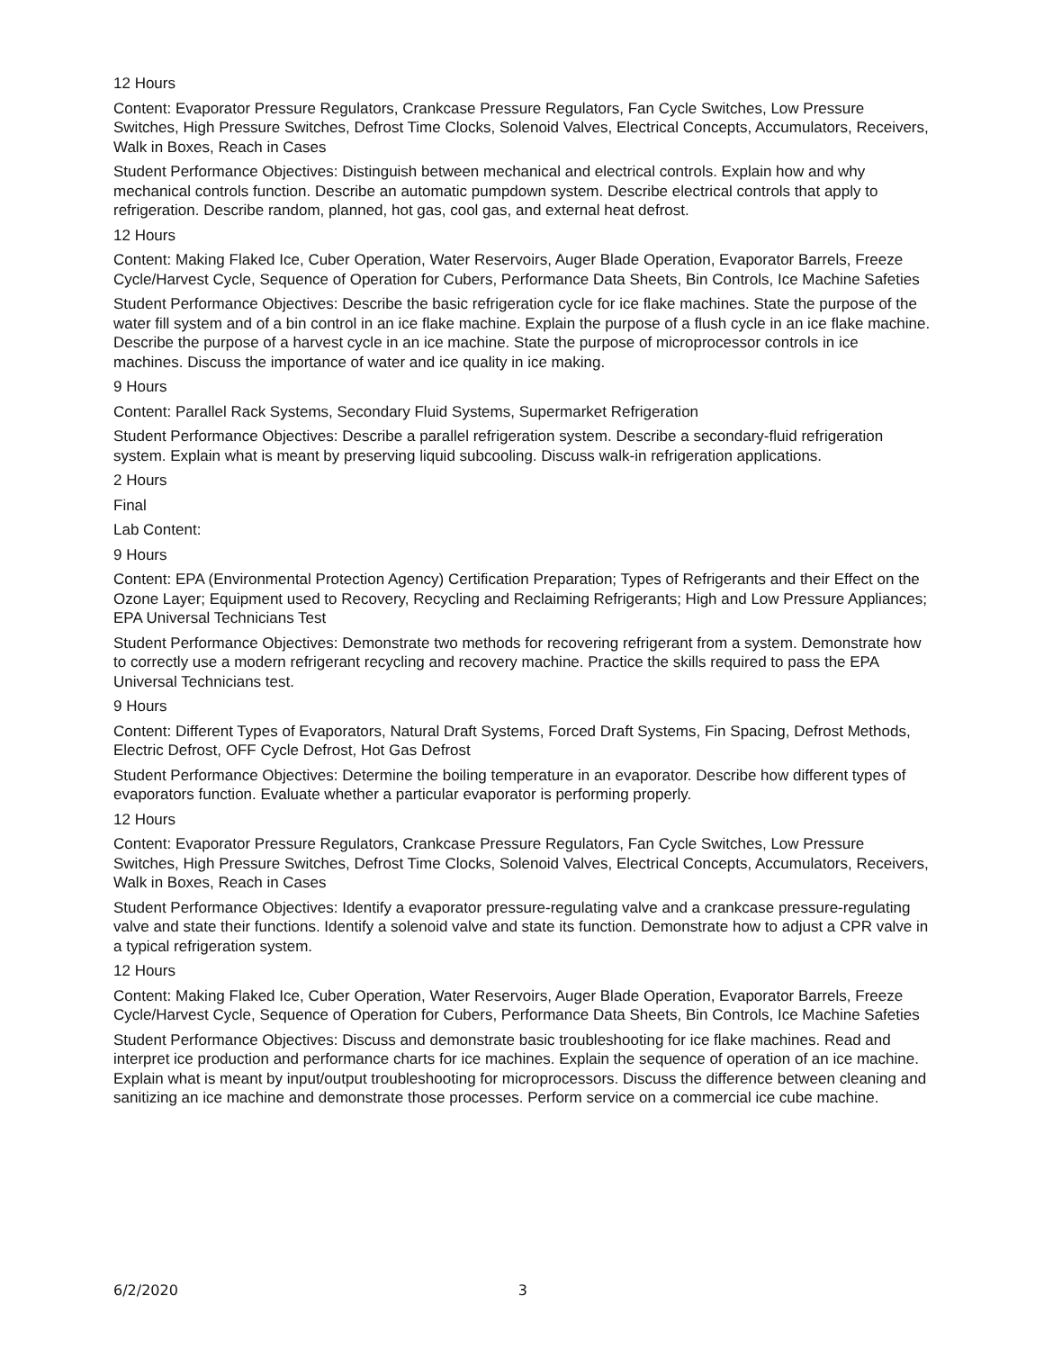12 Hours
Content: Evaporator Pressure Regulators, Crankcase Pressure Regulators, Fan Cycle Switches, Low Pressure Switches, High Pressure Switches, Defrost Time Clocks, Solenoid Valves, Electrical Concepts, Accumulators, Receivers, Walk in Boxes, Reach in Cases
Student Performance Objectives: Distinguish between mechanical and electrical controls. Explain how and why mechanical controls function. Describe an automatic pumpdown system. Describe electrical controls that apply to refrigeration. Describe random, planned, hot gas, cool gas, and external heat defrost.
12 Hours
Content: Making Flaked Ice, Cuber Operation, Water Reservoirs, Auger Blade Operation, Evaporator Barrels, Freeze Cycle/Harvest Cycle, Sequence of Operation for Cubers, Performance Data Sheets, Bin Controls, Ice Machine Safeties
Student Performance Objectives: Describe the basic refrigeration cycle for ice flake machines. State the purpose of the water fill system and of a bin control in an ice flake machine. Explain the purpose of a flush cycle in an ice flake machine. Describe the purpose of a harvest cycle in an ice machine. State the purpose of microprocessor controls in ice machines. Discuss the importance of water and ice quality in ice making.
9 Hours
Content: Parallel Rack Systems, Secondary Fluid Systems, Supermarket Refrigeration
Student Performance Objectives: Describe a parallel refrigeration system. Describe a secondary-fluid refrigeration system. Explain what is meant by preserving liquid subcooling. Discuss walk-in refrigeration applications.
2 Hours
Final
Lab Content:
9 Hours
Content: EPA (Environmental Protection Agency) Certification Preparation; Types of Refrigerants and their Effect on the Ozone Layer; Equipment used to Recovery, Recycling and Reclaiming Refrigerants; High and Low Pressure Appliances; EPA Universal Technicians Test
Student Performance Objectives: Demonstrate two methods for recovering refrigerant from a system. Demonstrate how to correctly use a modern refrigerant recycling and recovery machine. Practice the skills required to pass the EPA Universal Technicians test.
9 Hours
Content: Different Types of Evaporators, Natural Draft Systems, Forced Draft Systems, Fin Spacing, Defrost Methods, Electric Defrost, OFF Cycle Defrost, Hot Gas Defrost
Student Performance Objectives: Determine the boiling temperature in an evaporator. Describe how different types of evaporators function. Evaluate whether a particular evaporator is performing properly.
12 Hours
Content: Evaporator Pressure Regulators, Crankcase Pressure Regulators, Fan Cycle Switches, Low Pressure Switches, High Pressure Switches, Defrost Time Clocks, Solenoid Valves, Electrical Concepts, Accumulators, Receivers, Walk in Boxes, Reach in Cases
Student Performance Objectives: Identify a evaporator pressure-regulating valve and a crankcase pressure-regulating valve and state their functions. Identify a solenoid valve and state its function. Demonstrate how to adjust a CPR valve in a typical refrigeration system.
12 Hours
Content: Making Flaked Ice, Cuber Operation, Water Reservoirs, Auger Blade Operation, Evaporator Barrels, Freeze Cycle/Harvest Cycle, Sequence of Operation for Cubers, Performance Data Sheets, Bin Controls, Ice Machine Safeties
Student Performance Objectives: Discuss and demonstrate basic troubleshooting for ice flake machines. Read and interpret ice production and performance charts for ice machines. Explain the sequence of operation of an ice machine. Explain what is meant by input/output troubleshooting for microprocessors. Discuss the difference between cleaning and sanitizing an ice machine and demonstrate those processes. Perform service on a commercial ice cube machine.
6/2/2020 3